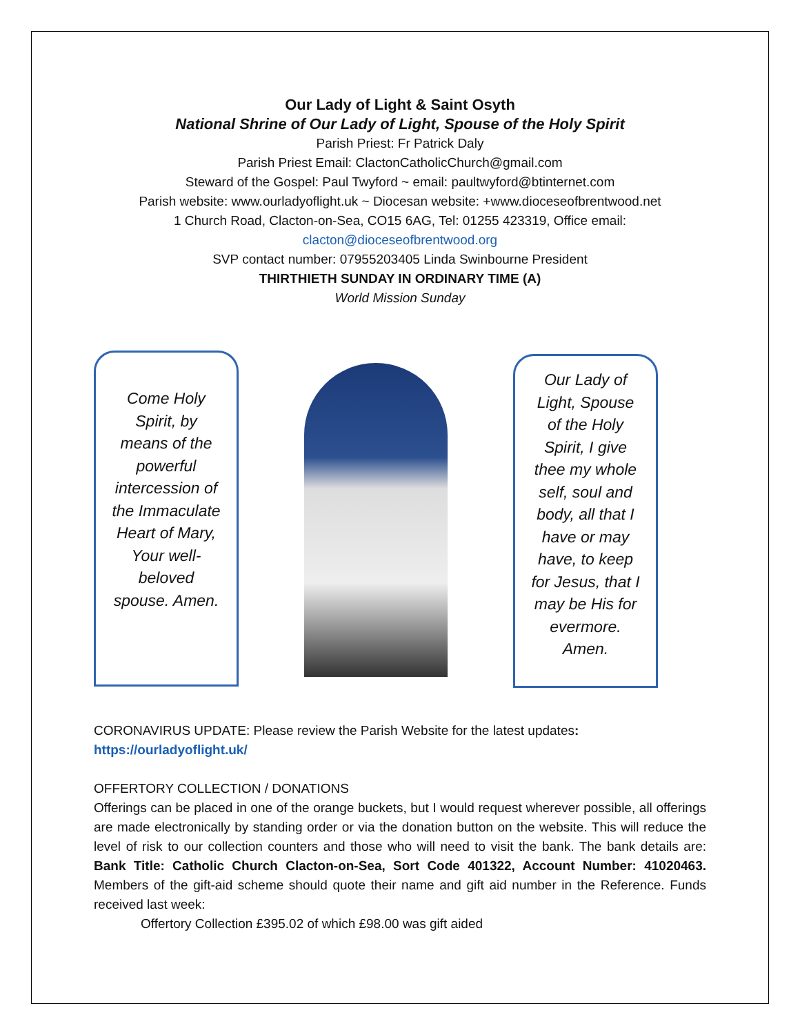Our Lady of Light & Saint Osyth
National Shrine of Our Lady of Light, Spouse of the Holy Spirit
Parish Priest: Fr Patrick Daly
Parish Priest Email: ClactonCatholicChurch@gmail.com
Steward of the Gospel: Paul Twyford ~ email: paultwyford@btinternet.com
Parish website: www.ourladyoflight.uk ~ Diocesan website: +www.dioceseofbrentwood.net
1 Church Road, Clacton-on-Sea, CO15 6AG, Tel: 01255 423319, Office email:
clacton@dioceseofbrentwood.org
SVP contact number: 07955203405 Linda Swinbourne President
THIRTHIETH SUNDAY IN ORDINARY TIME (A)
World Mission Sunday
Come Holy Spirit, by means of the powerful intercession of the Immaculate Heart of Mary, Your well-beloved spouse. Amen.
Our Lady of Light, Spouse of the Holy Spirit, I give thee my whole self, soul and body, all that I have or may have, to keep for Jesus, that I may be His for evermore. Amen.
CORONAVIRUS UPDATE: Please review the Parish Website for the latest updates:
https://ourladyoflight.uk/
OFFERTORY COLLECTION / DONATIONS
Offerings can be placed in one of the orange buckets, but I would request wherever possible, all offerings are made electronically by standing order or via the donation button on the website. This will reduce the level of risk to our collection counters and those who will need to visit the bank. The bank details are: Bank Title: Catholic Church Clacton-on-Sea, Sort Code 401322, Account Number: 41020463. Members of the gift-aid scheme should quote their name and gift aid number in the Reference. Funds received last week:
Offertory Collection £395.02 of which £98.00 was gift aided